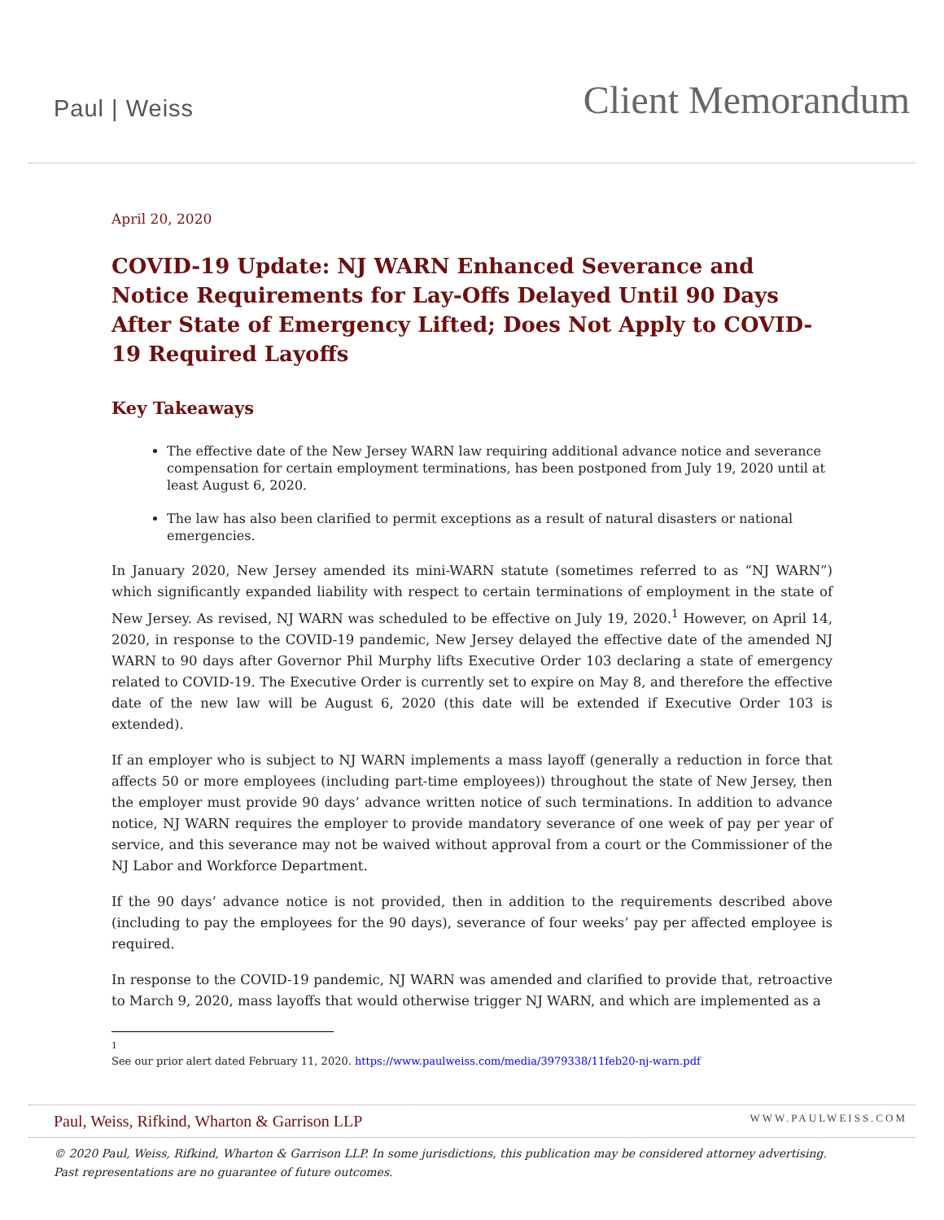Paul | Weiss
Client Memorandum
April 20, 2020
COVID-19 Update: NJ WARN Enhanced Severance and Notice Requirements for Lay-Offs Delayed Until 90 Days After State of Emergency Lifted; Does Not Apply to COVID-19 Required Layoffs
Key Takeaways
The effective date of the New Jersey WARN law requiring additional advance notice and severance compensation for certain employment terminations, has been postponed from July 19, 2020 until at least August 6, 2020.
The law has also been clarified to permit exceptions as a result of natural disasters or national emergencies.
In January 2020, New Jersey amended its mini-WARN statute (sometimes referred to as “NJ WARN”) which significantly expanded liability with respect to certain terminations of employment in the state of New Jersey. As revised, NJ WARN was scheduled to be effective on July 19, 2020.<sup>1</sup> However, on April 14, 2020, in response to the COVID-19 pandemic, New Jersey delayed the effective date of the amended NJ WARN to 90 days after Governor Phil Murphy lifts Executive Order 103 declaring a state of emergency related to COVID-19. The Executive Order is currently set to expire on May 8, and therefore the effective date of the new law will be August 6, 2020 (this date will be extended if Executive Order 103 is extended).
If an employer who is subject to NJ WARN implements a mass layoff (generally a reduction in force that affects 50 or more employees (including part-time employees)) throughout the state of New Jersey, then the employer must provide 90 days’ advance written notice of such terminations. In addition to advance notice, NJ WARN requires the employer to provide mandatory severance of one week of pay per year of service, and this severance may not be waived without approval from a court or the Commissioner of the NJ Labor and Workforce Department.
If the 90 days’ advance notice is not provided, then in addition to the requirements described above (including to pay the employees for the 90 days), severance of four weeks’ pay per affected employee is required.
In response to the COVID-19 pandemic, NJ WARN was amended and clarified to provide that, retroactive to March 9, 2020, mass layoffs that would otherwise trigger NJ WARN, and which are implemented as a
<sup>1</sup> See our prior alert dated February 11, 2020. https://www.paulweiss.com/media/3979338/11feb20-nj-warn.pdf
Paul, Weiss, Rifkind, Wharton & Garrison LLP WWW.PAULWEISS.COM
© 2020 Paul, Weiss, Rifkind, Wharton & Garrison LLP. In some jurisdictions, this publication may be considered attorney advertising.
Past representations are no guarantee of future outcomes.